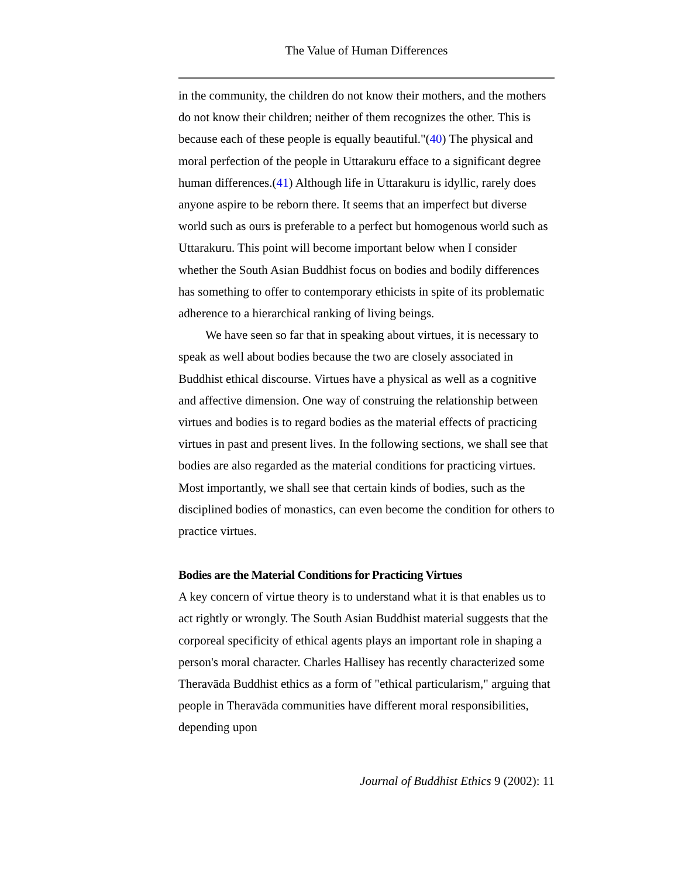The Value of Human Differences
in the community, the children do not know their mothers, and the mothers do not know their children; neither of them recognizes the other. This is because each of these people is equally beautiful."(40) The physical and moral perfection of the people in Uttarakuru efface to a significant degree human differences.(41) Although life in Uttarakuru is idyllic, rarely does anyone aspire to be reborn there. It seems that an imperfect but diverse world such as ours is preferable to a perfect but homogenous world such as Uttarakuru. This point will become important below when I consider whether the South Asian Buddhist focus on bodies and bodily differences has something to offer to contemporary ethicists in spite of its problematic adherence to a hierarchical ranking of living beings.
We have seen so far that in speaking about virtues, it is necessary to speak as well about bodies because the two are closely associated in Buddhist ethical discourse. Virtues have a physical as well as a cognitive and affective dimension. One way of construing the relationship between virtues and bodies is to regard bodies as the material effects of practicing virtues in past and present lives. In the following sections, we shall see that bodies are also regarded as the material conditions for practicing virtues. Most importantly, we shall see that certain kinds of bodies, such as the disciplined bodies of monastics, can even become the condition for others to practice virtues.
Bodies are the Material Conditions for Practicing Virtues
A key concern of virtue theory is to understand what it is that enables us to act rightly or wrongly. The South Asian Buddhist material suggests that the corporeal specificity of ethical agents plays an important role in shaping a person's moral character. Charles Hallisey has recently characterized some Theravāda Buddhist ethics as a form of "ethical particularism," arguing that people in Theravāda communities have different moral responsibilities, depending upon
Journal of Buddhist Ethics 9 (2002): 11